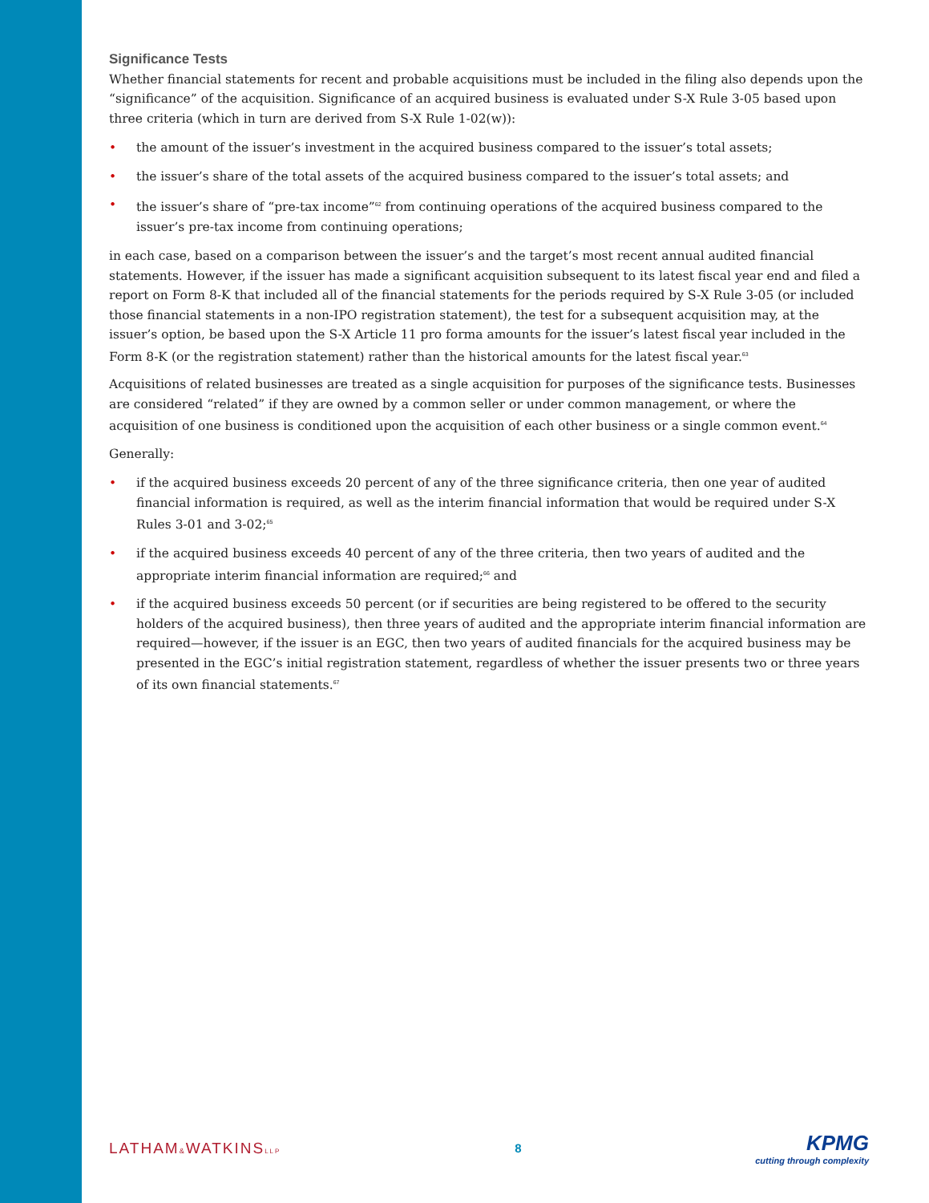Significance Tests
Whether financial statements for recent and probable acquisitions must be included in the filing also depends upon the “significance” of the acquisition. Significance of an acquired business is evaluated under S-X Rule 3-05 based upon three criteria (which in turn are derived from S-X Rule 1-02(w)):
• the amount of the issuer’s investment in the acquired business compared to the issuer’s total assets;
• the issuer’s share of the total assets of the acquired business compared to the issuer’s total assets; and
• the issuer’s share of “pre-tax income”<sup>62</sup> from continuing operations of the acquired business compared to the issuer’s pre-tax income from continuing operations;
in each case, based on a comparison between the issuer’s and the target’s most recent annual audited financial statements. However, if the issuer has made a significant acquisition subsequent to its latest fiscal year end and filed a report on Form 8-K that included all of the financial statements for the periods required by S-X Rule 3-05 (or included those financial statements in a non-IPO registration statement), the test for a subsequent acquisition may, at the issuer’s option, be based upon the S-X Article 11 pro forma amounts for the issuer’s latest fiscal year included in the Form 8-K (or the registration statement) rather than the historical amounts for the latest fiscal year.<sup>63</sup>
Acquisitions of related businesses are treated as a single acquisition for purposes of the significance tests. Businesses are considered “related” if they are owned by a common seller or under common management, or where the acquisition of one business is conditioned upon the acquisition of each other business or a single common event.<sup>64</sup>
Generally:
• if the acquired business exceeds 20 percent of any of the three significance criteria, then one year of audited financial information is required, as well as the interim financial information that would be required under S-X Rules 3-01 and 3-02;<sup>65</sup>
• if the acquired business exceeds 40 percent of any of the three criteria, then two years of audited and the appropriate interim financial information are required;<sup>66</sup> and
• if the acquired business exceeds 50 percent (or if securities are being registered to be offered to the security holders of the acquired business), then three years of audited and the appropriate interim financial information are required—however, if the issuer is an EGC, then two years of audited financials for the acquired business may be presented in the EGC’s initial registration statement, regardless of whether the issuer presents two or three years of its own financial statements.<sup>67</sup>
LATHAM&WATKINSLLP
8
KPMG
cutting through complexity